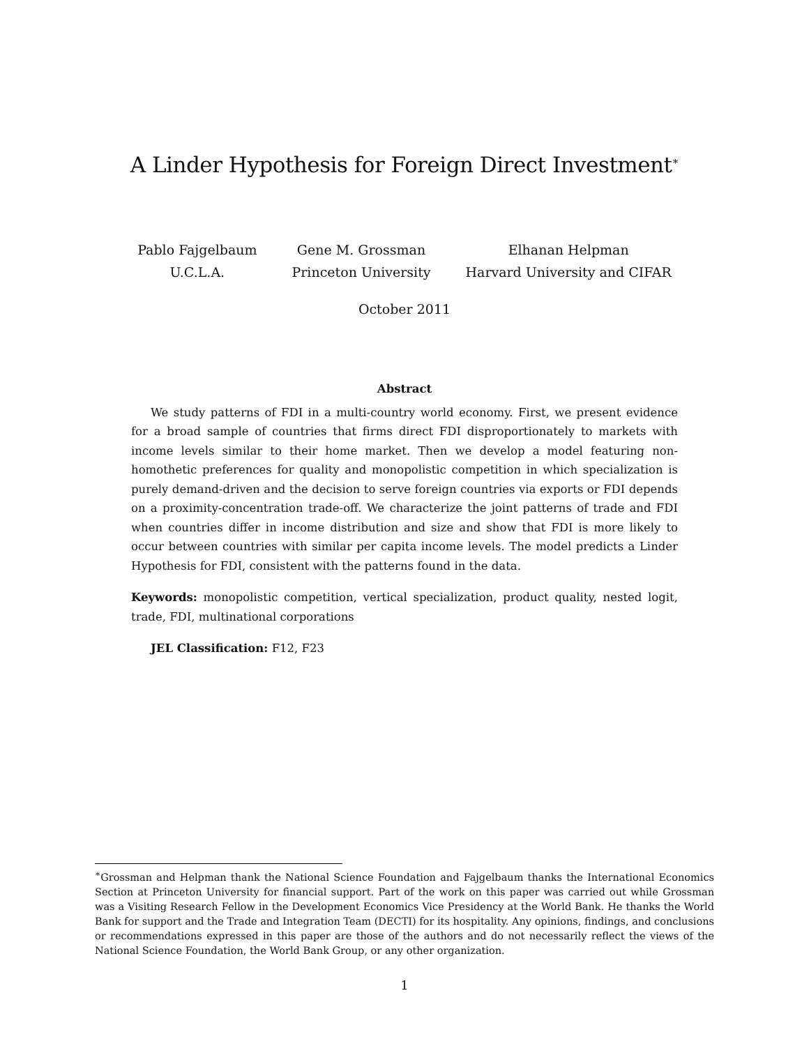A Linder Hypothesis for Foreign Direct Investment<sup>∗</sup>
Pablo Fajgelbaum
U.C.L.A.
Gene M. Grossman
Princeton University
Elhanan Helpman
Harvard University and CIFAR
October 2011
Abstract
We study patterns of FDI in a multi-country world economy. First, we present evidence for a broad sample of countries that firms direct FDI disproportionately to markets with income levels similar to their home market. Then we develop a model featuring non-homothetic preferences for quality and monopolistic competition in which specialization is purely demand-driven and the decision to serve foreign countries via exports or FDI depends on a proximity-concentration trade-off. We characterize the joint patterns of trade and FDI when countries differ in income distribution and size and show that FDI is more likely to occur between countries with similar per capita income levels. The model predicts a Linder Hypothesis for FDI, consistent with the patterns found in the data.
Keywords: monopolistic competition, vertical specialization, product quality, nested logit, trade, FDI, multinational corporations
JEL Classification: F12, F23
<sup>∗</sup>Grossman and Helpman thank the National Science Foundation and Fajgelbaum thanks the International Economics Section at Princeton University for financial support. Part of the work on this paper was carried out while Grossman was a Visiting Research Fellow in the Development Economics Vice Presidency at the World Bank. He thanks the World Bank for support and the Trade and Integration Team (DECTI) for its hospitality. Any opinions, findings, and conclusions or recommendations expressed in this paper are those of the authors and do not necessarily reflect the views of the National Science Foundation, the World Bank Group, or any other organization.
1